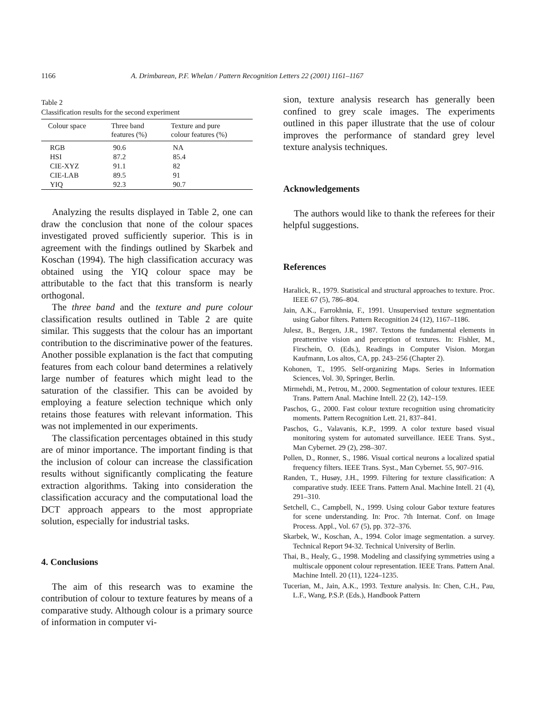1166 A. Drimbarean, P.F. Whelan / Pattern Recognition Letters 22 (2001) 1161–1167
Table 2
Classification results for the second experiment
| Colour space | Three band features (%) | Texture and pure colour features (%) |
| --- | --- | --- |
| RGB | 90.6 | NA |
| HSI | 87.2 | 85.4 |
| CIE-XYZ | 91.1 | 82 |
| CIE-LAB | 89.5 | 91 |
| YIQ | 92.3 | 90.7 |
Analyzing the results displayed in Table 2, one can draw the conclusion that none of the colour spaces investigated proved sufficiently superior. This is in agreement with the findings outlined by Skarbek and Koschan (1994). The high classification accuracy was obtained using the YIQ colour space may be attributable to the fact that this transform is nearly orthogonal.
The three band and the texture and pure colour classification results outlined in Table 2 are quite similar. This suggests that the colour has an important contribution to the discriminative power of the features. Another possible explanation is the fact that computing features from each colour band determines a relatively large number of features which might lead to the saturation of the classifier. This can be avoided by employing a feature selection technique which only retains those features with relevant information. This was not implemented in our experiments.
The classification percentages obtained in this study are of minor importance. The important finding is that the inclusion of colour can increase the classification results without significantly complicating the feature extraction algorithms. Taking into consideration the classification accuracy and the computational load the DCT approach appears to the most appropriate solution, especially for industrial tasks.
4. Conclusions
The aim of this research was to examine the contribution of colour to texture features by means of a comparative study. Although colour is a primary source of information in computer vi-
sion, texture analysis research has generally been confined to grey scale images. The experiments outlined in this paper illustrate that the use of colour improves the performance of standard grey level texture analysis techniques.
Acknowledgements
The authors would like to thank the referees for their helpful suggestions.
References
Haralick, R., 1979. Statistical and structural approaches to texture. Proc. IEEE 67 (5), 786–804.
Jain, A.K., Farrokhnia, F., 1991. Unsupervised texture segmentation using Gabor filters. Pattern Recognition 24 (12), 1167–1186.
Julesz, B., Bergen, J.R., 1987. Textons the fundamental elements in preattentive vision and perception of textures. In: Fishler, M., Firschein, O. (Eds.), Readings in Computer Vision. Morgan Kaufmann, Los altos, CA, pp. 243–256 (Chapter 2).
Kohonen, T., 1995. Self-organizing Maps. Series in Information Sciences, Vol. 30, Springer, Berlin.
Mirmehdi, M., Petrou, M., 2000. Segmentation of colour textures. IEEE Trans. Pattern Anal. Machine Intell. 22 (2), 142–159.
Paschos, G., 2000. Fast colour texture recognition using chromaticity moments. Pattern Recognition Lett. 21, 837–841.
Paschos, G., Valavanis, K.P., 1999. A color texture based visual monitoring system for automated surveillance. IEEE Trans. Syst., Man Cybernet. 29 (2), 298–307.
Pollen, D., Ronner, S., 1986. Visual cortical neurons a localized spatial frequency filters. IEEE Trans. Syst., Man Cybernet. 55, 907–916.
Randen, T., Husøy, J.H., 1999. Filtering for texture classification: A comparative study. IEEE Trans. Pattern Anal. Machine Intell. 21 (4), 291–310.
Setchell, C., Campbell, N., 1999. Using colour Gabor texture features for scene understanding. In: Proc. 7th Internat. Conf. on Image Process. Appl., Vol. 67 (5), pp. 372–376.
Skarbek, W., Koschan, A., 1994. Color image segmentation. a survey. Technical Report 94-32. Technical University of Berlin.
Thai, B., Healy, G., 1998. Modeling and classifying symmetries using a multiscale opponent colour representation. IEEE Trans. Pattern Anal. Machine Intell. 20 (11), 1224–1235.
Tucerian, M., Jain, A.K., 1993. Texture analysis. In: Chen, C.H., Pau, L.F., Wang, P.S.P. (Eds.), Handbook Pattern